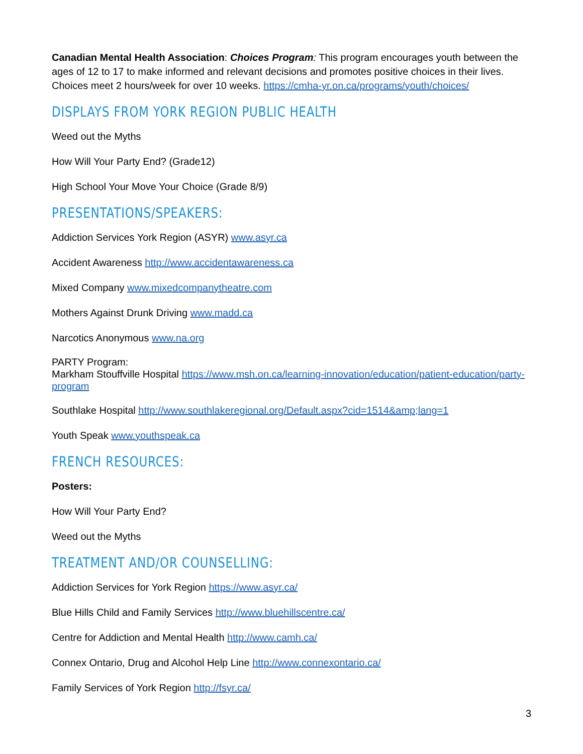Canadian Mental Health Association: Choices Program: This program encourages youth between the ages of 12 to 17 to make informed and relevant decisions and promotes positive choices in their lives. Choices meet 2 hours/week for over 10 weeks. https://cmha-yr.on.ca/programs/youth/choices/
DISPLAYS FROM YORK REGION PUBLIC HEALTH
Weed out the Myths
How Will Your Party End? (Grade12)
High School Your Move Your Choice (Grade 8/9)
PRESENTATIONS/SPEAKERS:
Addiction Services York Region (ASYR) www.asyr.ca
Accident Awareness http://www.accidentawareness.ca
Mixed Company www.mixedcompanytheatre.com
Mothers Against Drunk Driving www.madd.ca
Narcotics Anonymous www.na.org
PARTY Program:
Markham Stouffville Hospital https://www.msh.on.ca/learning-innovation/education/patient-education/party-program
Southlake Hospital http://www.southlakeregional.org/Default.aspx?cid=1514&amp;lang=1
Youth Speak www.youthspeak.ca
FRENCH RESOURCES:
Posters:
How Will Your Party End?
Weed out the Myths
TREATMENT AND/OR COUNSELLING:
Addiction Services for York Region https://www.asyr.ca/
Blue Hills Child and Family Services http://www.bluehillscentre.ca/
Centre for Addiction and Mental Health http://www.camh.ca/
Connex Ontario, Drug and Alcohol Help Line http://www.connexontario.ca/
Family Services of York Region http://fsyr.ca/
3